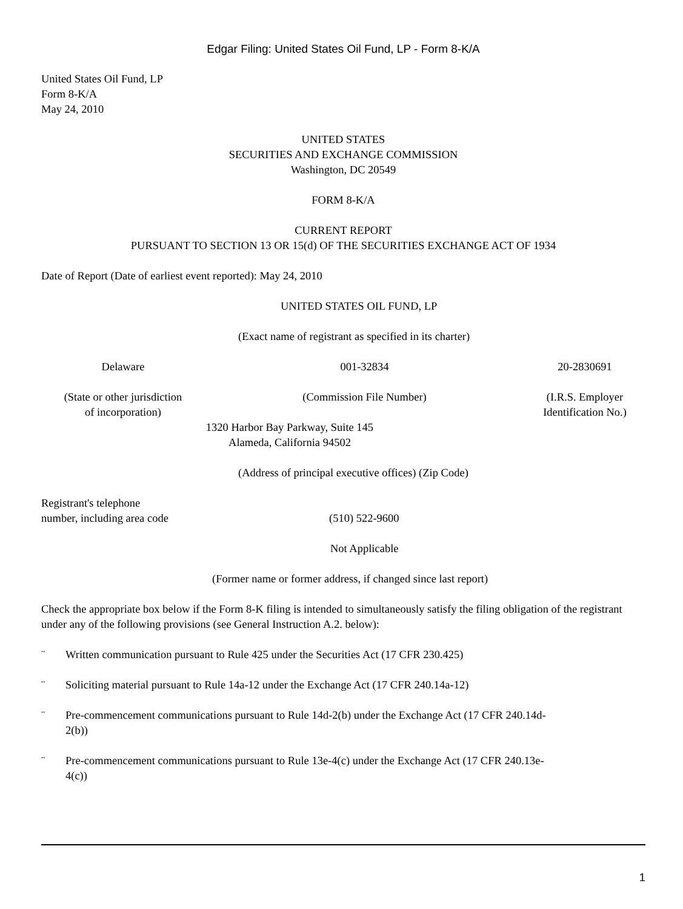Edgar Filing: United States Oil Fund, LP - Form 8-K/A
United States Oil Fund, LP
Form 8-K/A
May 24, 2010
UNITED STATES
SECURITIES AND EXCHANGE COMMISSION
Washington, DC 20549
FORM 8-K/A
CURRENT REPORT
PURSUANT TO SECTION 13 OR 15(d) OF THE SECURITIES EXCHANGE ACT OF 1934
Date of Report (Date of earliest event reported): May 24, 2010
UNITED STATES OIL FUND, LP
(Exact name of registrant as specified in its charter)
Delaware 001-32834 20-2830691
(State or other jurisdiction
of incorporation)
(Commission File Number) (I.R.S. Employer
Identification No.)
1320 Harbor Bay Parkway, Suite 145
Alameda, California 94502
(Address of principal executive offices) (Zip Code)
Registrant's telephone
number, including area code
(510) 522-9600
Not Applicable
(Former name or former address, if changed since last report)
Check the appropriate box below if the Form 8-K filing is intended to simultaneously satisfy the filing obligation of the registrant under any of the following provisions (see General Instruction A.2. below):
¨ Written communication pursuant to Rule 425 under the Securities Act (17 CFR 230.425)
¨ Soliciting material pursuant to Rule 14a-12 under the Exchange Act (17 CFR 240.14a-12)
¨ Pre-commencement communications pursuant to Rule 14d-2(b) under the Exchange Act (17 CFR 240.14d-2(b))
¨ Pre-commencement communications pursuant to Rule 13e-4(c) under the Exchange Act (17 CFR 240.13e-4(c))
1